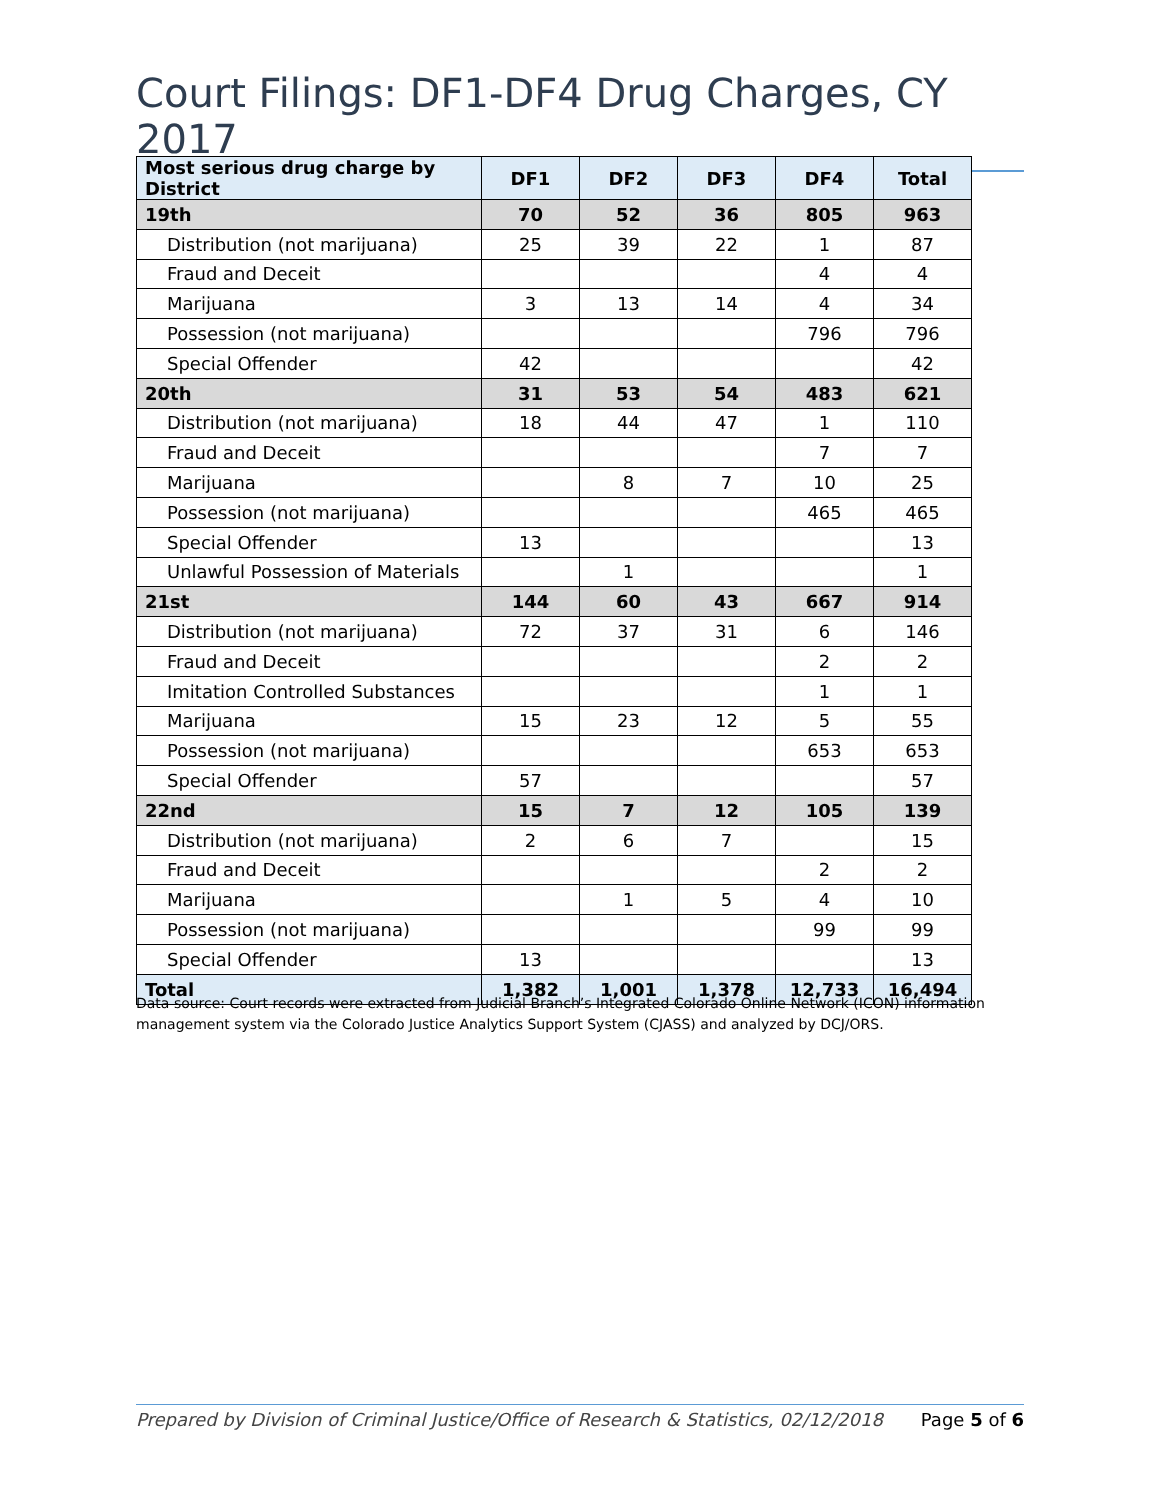Court Filings: DF1-DF4 Drug Charges, CY 2017
| Most serious drug charge by District | DF1 | DF2 | DF3 | DF4 | Total |
| --- | --- | --- | --- | --- | --- |
| 19th | 70 | 52 | 36 | 805 | 963 |
| Distribution (not marijuana) | 25 | 39 | 22 | 1 | 87 |
| Fraud and Deceit | | | | 4 | 4 |
| Marijuana | 3 | 13 | 14 | 4 | 34 |
| Possession (not marijuana) | | | | 796 | 796 |
| Special Offender | 42 | | | | 42 |
| 20th | 31 | 53 | 54 | 483 | 621 |
| Distribution (not marijuana) | 18 | 44 | 47 | 1 | 110 |
| Fraud and Deceit | | | | 7 | 7 |
| Marijuana | | 8 | 7 | 10 | 25 |
| Possession (not marijuana) | | | | 465 | 465 |
| Special Offender | 13 | | | | 13 |
| Unlawful Possession of Materials | | 1 | | | 1 |
| 21st | 144 | 60 | 43 | 667 | 914 |
| Distribution (not marijuana) | 72 | 37 | 31 | 6 | 146 |
| Fraud and Deceit | | | | 2 | 2 |
| Imitation Controlled Substances | | | | 1 | 1 |
| Marijuana | 15 | 23 | 12 | 5 | 55 |
| Possession (not marijuana) | | | | 653 | 653 |
| Special Offender | 57 | | | | 57 |
| 22nd | 15 | 7 | 12 | 105 | 139 |
| Distribution (not marijuana) | 2 | 6 | 7 | | 15 |
| Fraud and Deceit | | | | 2 | 2 |
| Marijuana | | 1 | 5 | 4 | 10 |
| Possession (not marijuana) | | | | 99 | 99 |
| Special Offender | 13 | | | | 13 |
| Total | 1,382 | 1,001 | 1,378 | 12,733 | 16,494 |
Data source: Court records were extracted from Judicial Branch’s Integrated Colorado Online Network (ICON) information management system via the Colorado Justice Analytics Support System (CJASS) and analyzed by DCJ/ORS.
Prepared by Division of Criminal Justice/Office of Research & Statistics, 02/12/2018 Page 5 of 6